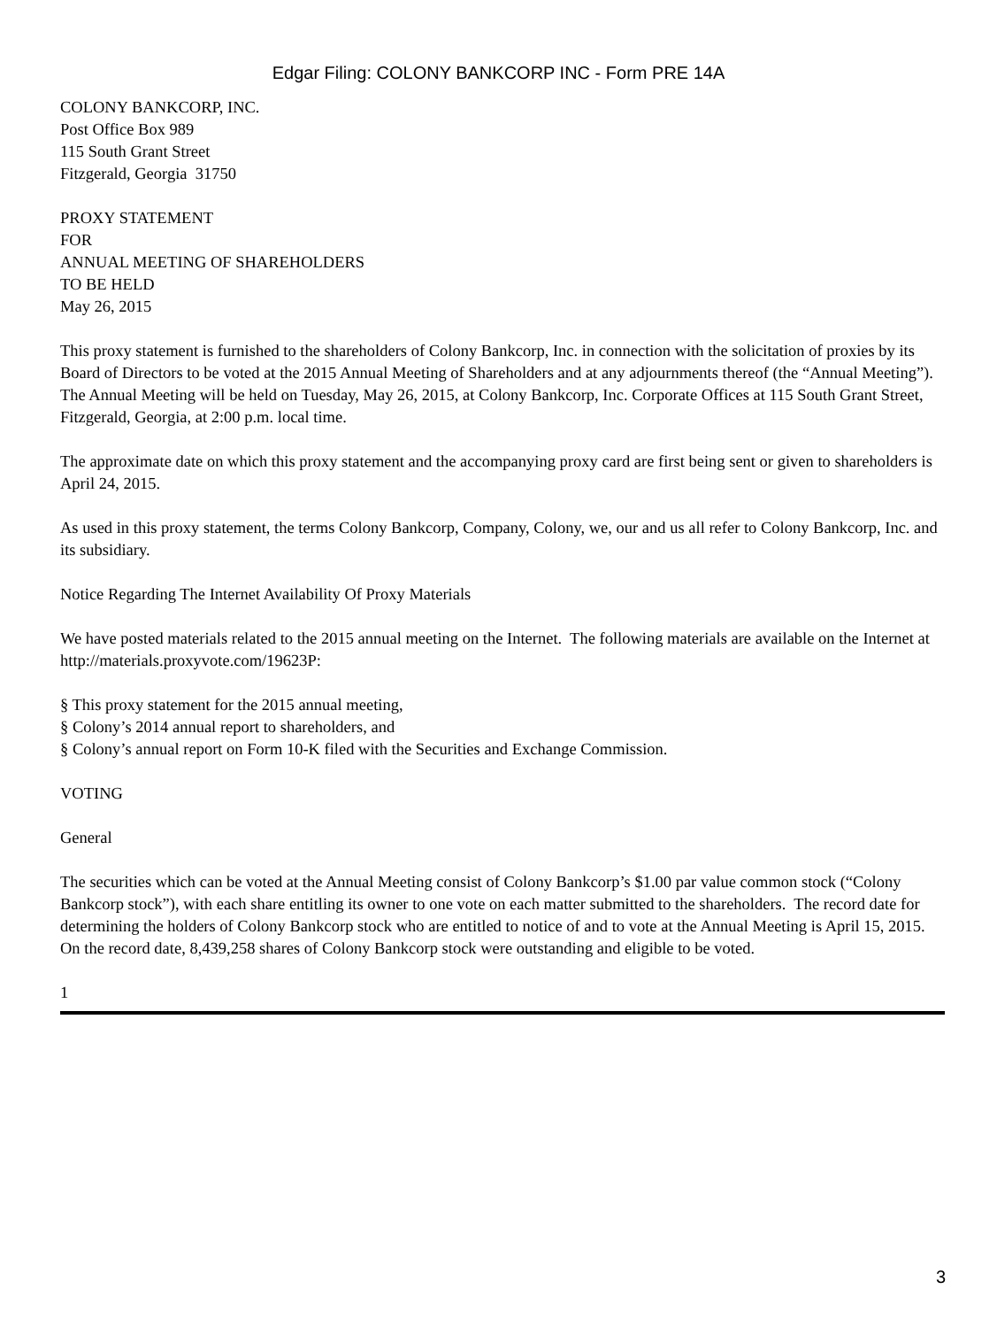Edgar Filing: COLONY BANKCORP INC - Form PRE 14A
COLONY BANKCORP, INC.
Post Office Box 989
115 South Grant Street
Fitzgerald, Georgia 31750
PROXY STATEMENT
FOR
ANNUAL MEETING OF SHAREHOLDERS
TO BE HELD
May 26, 2015
This proxy statement is furnished to the shareholders of Colony Bankcorp, Inc. in connection with the solicitation of proxies by its Board of Directors to be voted at the 2015 Annual Meeting of Shareholders and at any adjournments thereof (the “Annual Meeting”). The Annual Meeting will be held on Tuesday, May 26, 2015, at Colony Bankcorp, Inc. Corporate Offices at 115 South Grant Street, Fitzgerald, Georgia, at 2:00 p.m. local time.
The approximate date on which this proxy statement and the accompanying proxy card are first being sent or given to shareholders is April 24, 2015.
As used in this proxy statement, the terms Colony Bankcorp, Company, Colony, we, our and us all refer to Colony Bankcorp, Inc. and its subsidiary.
Notice Regarding The Internet Availability Of Proxy Materials
We have posted materials related to the 2015 annual meeting on the Internet. The following materials are available on the Internet at http://materials.proxyvote.com/19623P:
§ This proxy statement for the 2015 annual meeting,
§ Colony’s 2014 annual report to shareholders, and
§ Colony’s annual report on Form 10-K filed with the Securities and Exchange Commission.
VOTING
General
The securities which can be voted at the Annual Meeting consist of Colony Bankcorp’s $1.00 par value common stock (“Colony Bankcorp stock”), with each share entitling its owner to one vote on each matter submitted to the shareholders. The record date for determining the holders of Colony Bankcorp stock who are entitled to notice of and to vote at the Annual Meeting is April 15, 2015. On the record date, 8,439,258 shares of Colony Bankcorp stock were outstanding and eligible to be voted.
1
3